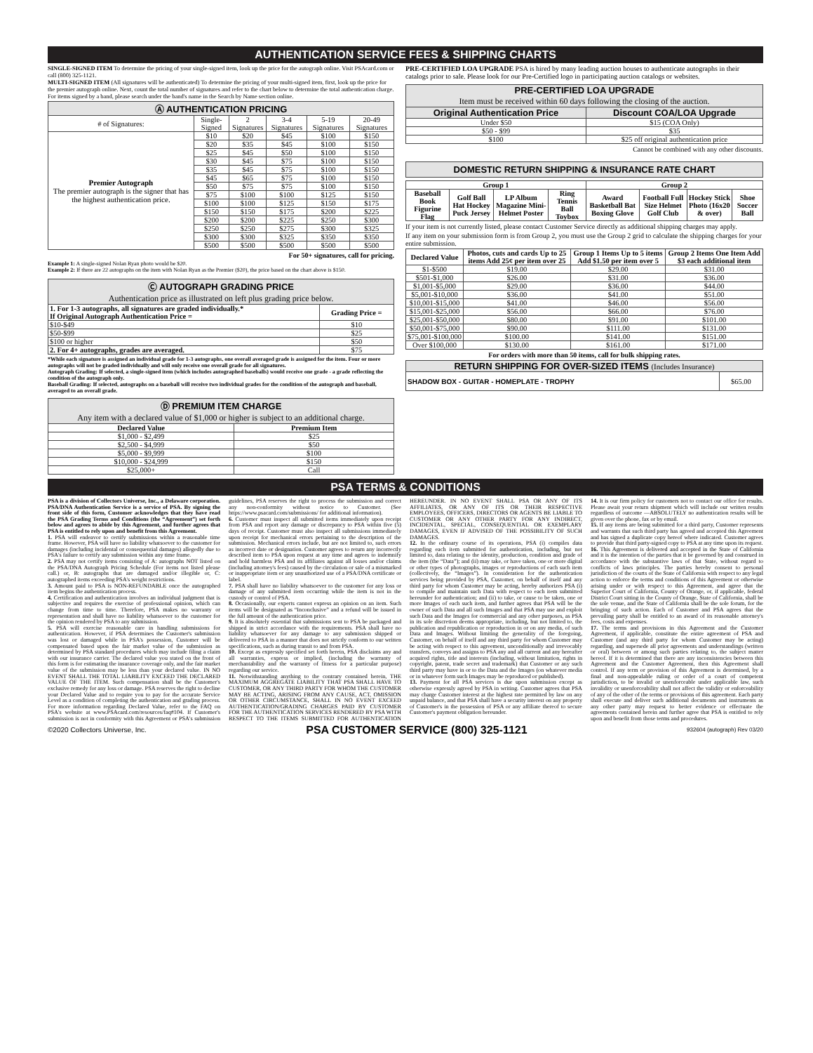AUTHENTICATION SERVICE FEES & SHIPPING CHARTS
SINGLE-SIGNED ITEM To determine the pricing of your single-signed item, look up the price for the autograph online. Visit PSAcard.com or call (800) 325-1121.
MULTI-SIGNED ITEM (All signatures will be authenticated) To determine the pricing of your multi-signed item, first, look up the price for the premier autograph online. Next, count the total number of signatures and refer to the chart below to determine the total authentication charge. For items signed by a band, please search under the band's name in the Search by Name section online.
| Ⓐ AUTHENTICATION PRICING | | | | | |
| --- | --- | --- | --- | --- | --- |
| # of Signatures: | Single-Signed | 2 Signatures | 3-4 Signatures | 5-19 Signatures | 20-49 Signatures |
| Premier Autograph The premier autograph is the signer that has the highest authentication price. | $10 | $20 | $45 | $100 | $150 |
| | $20 | $35 | $45 | $100 | $150 |
| | $25 | $45 | $50 | $100 | $150 |
| | $30 | $45 | $75 | $100 | $150 |
| | $35 | $45 | $75 | $100 | $150 |
| | $45 | $65 | $75 | $100 | $150 |
| | $50 | $75 | $75 | $100 | $150 |
| | $75 | $100 | $100 | $125 | $150 |
| | $100 | $100 | $125 | $150 | $175 |
| | $150 | $150 | $175 | $200 | $225 |
| | $200 | $200 | $225 | $250 | $300 |
| | $250 | $250 | $275 | $300 | $325 |
| | $300 | $300 | $325 | $350 | $350 |
| | $500 | $500 | $500 | $500 | $500 |
For 50+ signatures, call for pricing.
Example 1: A single-signed Nolan Ryan photo would be $20.
Example 2: If there are 22 autographs on the item with Nolan Ryan as the Premier ($20), the price based on the chart above is $150.
| Ⓒ AUTOGRAPH GRADING PRICE Authentication price as illustrated on left plus grading price below. | |
| --- | --- |
| 1. For 1-3 autographs, all signatures are graded individually.* If Original Autograph Authentication Price = | Grading Price = |
| $10-$49 | $10 |
| $50-$99 | $25 |
| $100 or higher | $50 |
| 2. For 4+ autographs, grades are averaged. | $75 |
*While each signature is assigned an individual grade for 1-3 autographs, one overall averaged grade is assigned for the item. Four or more autographs will not be graded individually and will only receive one overall grade for all signatures.
Autograph Grading: If selected, a single-signed item (which includes autographed baseballs) would receive one grade - a grade reflecting the condition of the autograph only.
Baseball Grading: If selected, autographs on a baseball will receive two individual grades for the condition of the autograph and baseball, averaged to an overall grade.
| Ⓓ PREMIUM ITEM CHARGE Any item with a declared value of $1,000 or higher is subject to an additional charge. | |
| --- | --- |
| Declared Value | Premium Item |
| $1,000 - $2,499 | $25 |
| $2,500 - $4,999 | $50 |
| $5,000 - $9,999 | $100 |
| $10,000 - $24,999 | $150 |
| $25,000+ | Call |
PRE-CERTIFIED LOA UPGRADE PSA is hired by many leading auction houses to authenticate autographs in their catalogs prior to sale. Please look for our Pre-Certified logo in participating auction catalogs or websites.
| PRE-CERTIFIED LOA UPGRADE Item must be received within 60 days following the closing of the auction. | |
| --- | --- |
| Original Authentication Price | Discount COA/LOA Upgrade |
| Under $50 | $15 (COA Only) |
| $50 - $99 | $35 |
| $100 | $25 off original authentication price |
Cannot be combined with any other discounts.
DOMESTIC RETURN SHIPPING & INSURANCE RATE CHART
| Group 1 | | | | Group 2 | | | |
| --- | --- | --- | --- | --- | --- | --- | --- |
| Baseball Book Figurine Flag | Golf Ball Hat Hockey Puck Jersey | LP Album Magazine Mini-Helmet Poster | Ring Tennis Ball Toybox | Award Basketball Bat Boxing Glove | Football Full Size Helmet Golf Club | Hockey Stick Photo (16x20 & over) | Shoe Soccer Ball |
If your item is not currently listed, please contact Customer Service directly as additional shipping charges may apply.
If any item on your submission form is from Group 2, you must use the Group 2 grid to calculate the shipping charges for your entire submission.
| Declared Value | Photos, cuts and cards Up to 25 items Add 25¢ per item over 25 | Group 1 Items Up to 5 items Add $1.50 per item over 5 | Group 2 Items One Item Add $3 each additional item |
| --- | --- | --- | --- |
| $1-$500 | $19.00 | $29.00 | $31.00 |
| $501-$1,000 | $26.00 | $31.00 | $36.00 |
| $1,001-$5,000 | $29.00 | $36.00 | $44.00 |
| $5,001-$10,000 | $36.00 | $41.00 | $51.00 |
| $10,001-$15,000 | $41.00 | $46.00 | $56.00 |
| $15,001-$25,000 | $56.00 | $66.00 | $76.00 |
| $25,001-$50,000 | $80.00 | $91.00 | $101.00 |
| $50,001-$75,000 | $90.00 | $111.00 | $131.00 |
| $75,001-$100,000 | $100.00 | $141.00 | $151.00 |
| Over $100,000 | $130.00 | $161.00 | $171.00 |
For orders with more than 50 items, call for bulk shipping rates.
| RETURN SHIPPING FOR OVER-SIZED ITEMS (Includes Insurance) | |
| --- | --- |
| SHADOW BOX - GUITAR - HOMEPLATE - TROPHY | $65.00 |
PSA TERMS & CONDITIONS
PSA is a division of Collectors Universe, Inc., a Delaware corporation. PSA/DNA Authentication Service is a service of PSA. By signing the front side of this form, Customer acknowledges that they have read the PSA Grading Terms and Conditions (the “Agreement”) set forth below and agrees to abide by this Agreement, and further agrees that PSA is entitled to rely upon and benefit from this Agreement.
1. PSA will endeavor to certify submissions within a reasonable time frame. However, PSA will have no liability whatsoever to the customer for damages (including incidental or consequential damages) allegedly due to PSA's failure to certify any submission within any time frame.
2. PSA may not certify items consisting of A: autographs NOT listed on the PSA/DNA Autograph Pricing Schedule (For items not listed please call.) or, B: autographs that are damaged and/or illegible or, C: autographed items exceeding PSA's weight restrictions.
3. Amount paid to PSA is NON-REFUNDABLE once the autographed item begins the authentication process.
4. Certification and authentication involves an individual judgment that is subjective and requires the exercise of professional opinion, which can change from time to time. Therefore, PSA makes no warranty or representation and shall have no liability whatsoever to the customer for the opinion rendered by PSA to any submission.
5. PSA will exercise reasonable care in handling submissions for authentication. However, if PSA determines the Customer's submission was lost or damaged while in PSA's possession, Customer will be compensated based upon the fair market value of the submission as determined by PSA standard procedures which may include filing a claim with our insurance carrier. The declared value you stated on the front of this form is for estimating the insurance coverage only, and the fair market value of the submission may be less than your declared value. IN NO EVENT SHALL THE TOTAL LIABILITY EXCEED THE DECLARED VALUE OF THE ITEM. Such compensation shall be the Customer's exclusive remedy for any loss or damage. PSA reserves the right to decline your Declared Value and to require you to pay for the accurate Service Level as a condition of completing the authentication and grading process. For more information regarding Declared Value, refer to the FAQ on PSA's website at www.PSAcard.com/resources/faq#104. If Customer's submission is not in conformity with this Agreement or PSA's submission guidelines, PSA reserves the right to process the submission and correct any non-conformity without notice to Customer. (See https://www.psacard.com/submissions/ for additional information).
6. Customer must inspect all submitted items immediately upon receipt from PSA and report any damage or discrepancy to PSA within five (5) days of receipt. Customer must also inspect all submissions immediately upon receipt for mechanical errors pertaining to the description of the submission. Mechanical errors include, but are not limited to, such errors as incorrect date or designation. Customer agrees to return any incorrectly described item to PSA upon request at any time and agrees to indemnify and hold harmless PSA and its affiliates against all losses and/or claims (including attorney's fees) caused by the circulation or sale of a mismarked or inappropriate item or any unauthorized use of a PSA/DNA certificate or label.
7. PSA shall have no liability whatsoever to the customer for any loss or damage of any submitted item occurring while the item is not in the custody or control of PSA.
8. Occasionally, our experts cannot express an opinion on an item. Such items will be designated as “Inconclusive” and a refund will be issued in the full amount of the authentication price.
9. It is absolutely essential that submissions sent to PSA be packaged and shipped in strict accordance with the requirements. PSA shall have no liability whatsoever for any damage to any submission shipped or delivered to PSA in a manner that does not strictly conform to our written specifications, such as during transit to and from PSA.
10. Except as expressly specified set forth herein, PSA disclaims any and all warranties, express or implied, (including the warranty of merchantability and the warranty of fitness for a particular purpose) regarding our service.
11. Notwithstanding anything to the contrary contained herein, THE MAXIMUM AGGREGATE LIABILITY THAT PSA SHALL HAVE TO CUSTOMER, OR ANY THIRD PARTY FOR WHOM THE CUSTOMER MAY BE ACTING, ARISING FROM ANY CAUSE, ACT, OMISSION OR OTHER CIRCUMSTANCE, SHALL IN NO EVENT EXCEED AUTHENTICATION/GRADING CHARGES PAID BY CUSTOMER FOR THE AUTHENTICATION SERVICES RENDERED BY PSA WITH RESPECT TO THE ITEMS SUBMITTED FOR AUTHENTICATION HEREUNDER. IN NO EVENT SHALL PSA OR ANY OF ITS AFFILIATES, OR ANY OF ITS OR THEIR RESPECTIVE EMPLOYEES, OFFICERS, DIRECTORS OR AGENTS BE LIABLE TO CUSTOMER OR ANY OTHER PARTY FOR ANY INDIRECT, INCIDENTAL, SPECIAL, CONSEQUENTIAL OR EXEMPLARY DAMAGES, EVEN IF ADVISED OF THE POSSIBILITY OF SUCH DAMAGES.
12. In the ordinary course of its operations, PSA (i) compiles data regarding each item submitted for authentication, including, but not limited to, data relating to the identity, production, condition and grade of the item (the “Data”); and (ii) may take, or have taken, one or more digital or other types of photographs, images or reproductions of each such item (collectively, the “Images”). In consideration for the authentication services being provided by PSA, Customer, on behalf of itself and any third party for whom Customer may be acting, hereby authorizes PSA (i) to compile and maintain such Data with respect to each item submitted hereunder for authentication; and (ii) to take, or cause to be taken, one or more Images of each such item, and further agrees that PSA will be the owner of such Data and all such Images and that PSA may use and exploit such Data and the Images for commercial and any other purposes, as PSA in its sole discretion deems appropriate, including, but not limited to, the publication and republication or reproduction in or on any media, of such Data and Images. Without limiting the generality of the foregoing, Customer, on behalf of itself and any third party for whom Customer may be acting with respect to this agreement, unconditionally and irrevocably transfers, conveys and assigns to PSA any and all current and any hereafter acquired rights, title and interests (including, without limitation, rights in copyright, patent, trade secret and trademark) that Customer or any such third party may have in or to the Data and the Images (on whatever media or in whatever form such Images may be reproduced or published).
13. Payment for all PSA services is due upon submission except as otherwise expressly agreed by PSA in writing. Customer agrees that PSA may charge Customer interest at the highest rate permitted by law on any unpaid balance, and that PSA shall have a security interest on any property of Customer's in the possession of PSA or any affiliate thereof to secure Customer's payment obligation hereunder.
14. It is our firm policy for customers not to contact our office for results. Please await your return shipment which will include our written results regardless of outcome —ABSOLUTELY no authentication results will be given over the phone, fax or by email.
15. If any items are being submitted for a third party, Customer represents and warrants that such third party has agreed and accepted this Agreement and has signed a duplicate copy hereof where indicated. Customer agrees to provide that third party-signed copy to PSA at any time upon its request.
16. This Agreement is delivered and accepted in the State of California and it is the intention of the parties that it be governed by and construed in accordance with the substantive laws of that State, without regard to conflicts of laws principles. The parties hereby consent to personal jurisdiction of the courts of the State of California with respect to any legal action to enforce the terms and conditions of this Agreement or otherwise arising under or with respect to this Agreement, and agree that the Superior Court of California, County of Orange, or, if applicable, federal District Court sitting in the County of Orange, State of California, shall be the sole venue, and the State of California shall be the sole forum, for the bringing of such action. Each of Customer and PSA agrees that the prevailing party shall be entitled to an award of its reasonable attorney's fees, costs and expenses.
17. The terms and provisions in this Agreement and the Customer Agreement, if applicable, constitute the entire agreement of PSA and Customer (and any third party for whom Customer may be acting) regarding, and supersede all prior agreements and understandings (written or oral) between or among such parties relating to, the subject matter hereof. If it is determined that there are any inconsistencies between this Agreement and the Customer Agreement, then this Agreement shall control. If any term or provision of this Agreement is determined, by a final and non-appealable ruling or order of a court of competent jurisdiction, to be invalid or unenforceable under applicable law, such invalidity or unenforceability shall not affect the validity or enforceability of any of the other of the terms or provisions of this agreement. Each party shall execute and deliver such additional documents and instruments as any other party may request to better evidence or effectuate the agreements contained herein and further agree that PSA is entitled to rely upon and benefit from those terms and procedures.
©2020 Collectors Universe, Inc. PSA CUSTOMER SERVICE (800) 325-1121 932604 (autograph) Rev 03/20